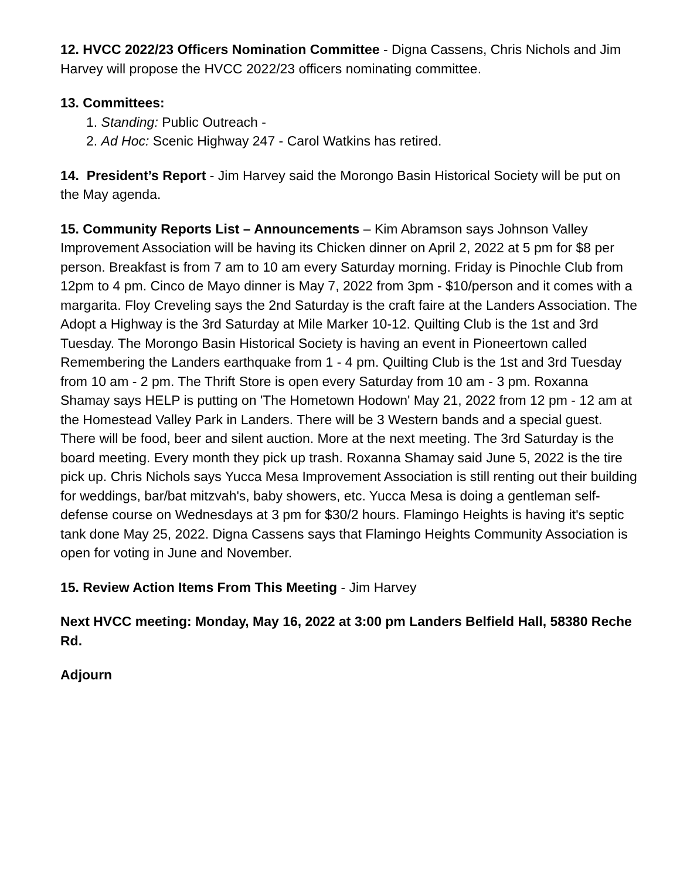12. HVCC 2022/23 Officers Nomination Committee - Digna Cassens, Chris Nichols and Jim Harvey will propose the HVCC 2022/23 officers nominating committee.
13. Committees:
1. Standing: Public Outreach -
2. Ad Hoc: Scenic Highway 247 - Carol Watkins has retired.
14. President’s Report - Jim Harvey said the Morongo Basin Historical Society will be put on the May agenda.
15. Community Reports List – Announcements – Kim Abramson says Johnson Valley Improvement Association will be having its Chicken dinner on April 2, 2022 at 5 pm for $8 per person. Breakfast is from 7 am to 10 am every Saturday morning. Friday is Pinochle Club from 12pm to 4 pm. Cinco de Mayo dinner is May 7, 2022 from 3pm - $10/person and it comes with a margarita. Floy Creveling says the 2nd Saturday is the craft faire at the Landers Association. The Adopt a Highway is the 3rd Saturday at Mile Marker 10-12. Quilting Club is the 1st and 3rd Tuesday. The Morongo Basin Historical Society is having an event in Pioneertown called Remembering the Landers earthquake from 1 - 4 pm. Quilting Club is the 1st and 3rd Tuesday from 10 am - 2 pm. The Thrift Store is open every Saturday from 10 am - 3 pm. Roxanna Shamay says HELP is putting on 'The Hometown Hodown' May 21, 2022 from 12 pm - 12 am at the Homestead Valley Park in Landers. There will be 3 Western bands and a special guest. There will be food, beer and silent auction. More at the next meeting. The 3rd Saturday is the board meeting. Every month they pick up trash. Roxanna Shamay said June 5, 2022 is the tire pick up. Chris Nichols says Yucca Mesa Improvement Association is still renting out their building for weddings, bar/bat mitzvah's, baby showers, etc. Yucca Mesa is doing a gentleman self-defense course on Wednesdays at 3 pm for $30/2 hours. Flamingo Heights is having it's septic tank done May 25, 2022. Digna Cassens says that Flamingo Heights Community Association is open for voting in June and November.
15. Review Action Items From This Meeting - Jim Harvey
Next HVCC meeting: Monday, May 16, 2022 at 3:00 pm Landers Belfield Hall, 58380 Reche Rd.
Adjourn